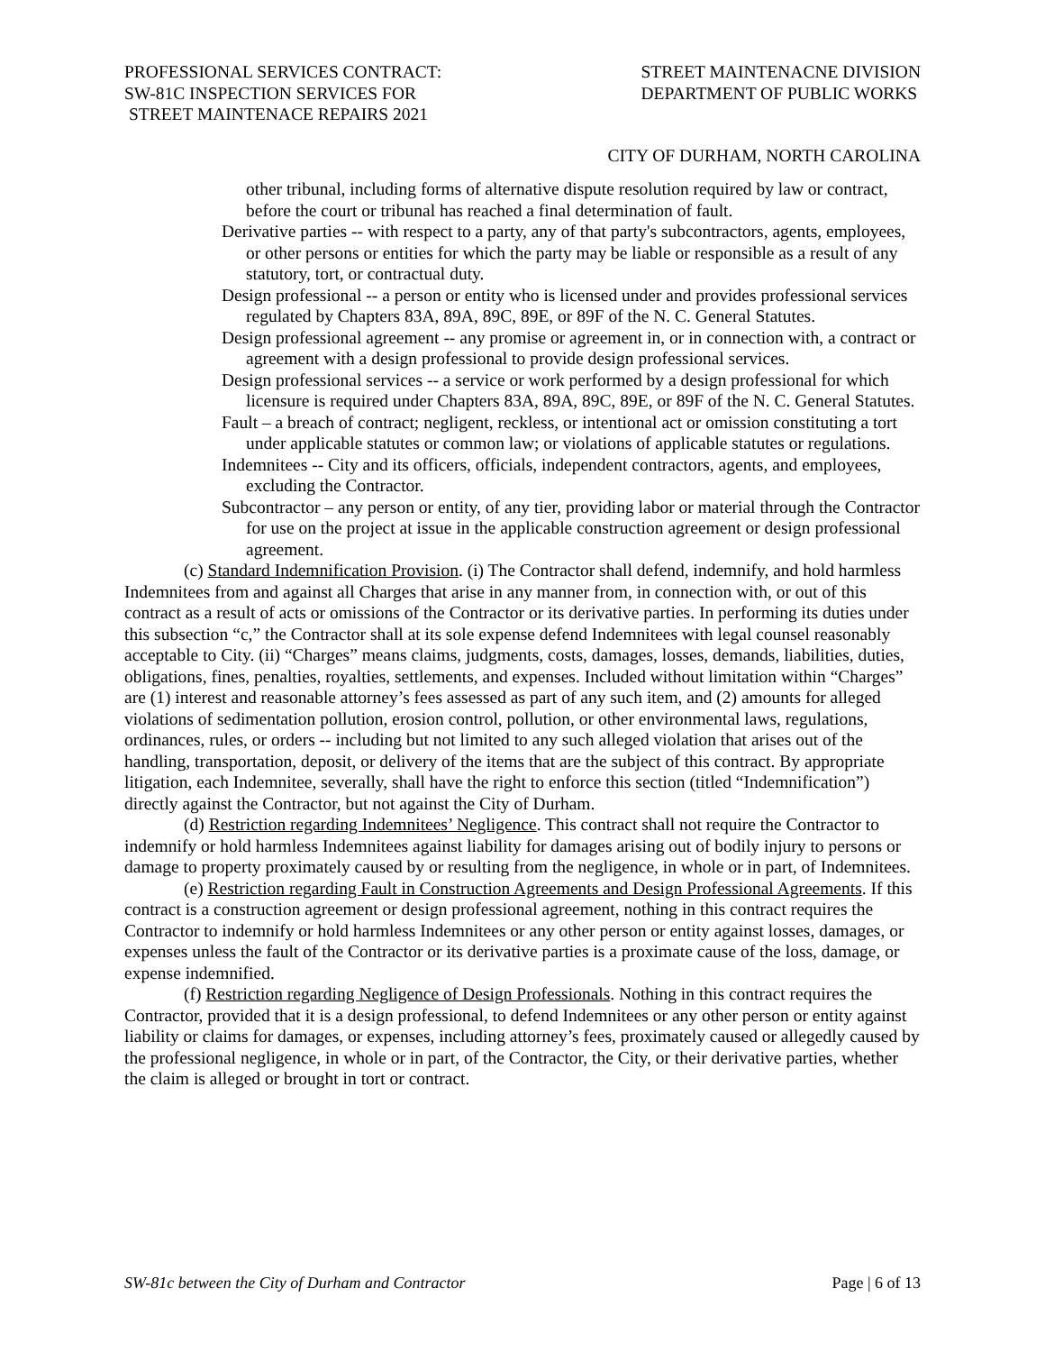PROFESSIONAL SERVICES CONTRACT:
SW-81C INSPECTION SERVICES FOR
STREET MAINTENACE REPAIRS 2021
STREET MAINTENACNE DIVISION
DEPARTMENT OF PUBLIC WORKS
CITY OF DURHAM, NORTH CAROLINA
other tribunal, including forms of alternative dispute resolution required by law or contract, before the court or tribunal has reached a final determination of fault.
Derivative parties -- with respect to a party, any of that party's subcontractors, agents, employees, or other persons or entities for which the party may be liable or responsible as a result of any statutory, tort, or contractual duty.
Design professional -- a person or entity who is licensed under and provides professional services regulated by Chapters 83A, 89A, 89C, 89E, or 89F of the N. C. General Statutes.
Design professional agreement -- any promise or agreement in, or in connection with, a contract or agreement with a design professional to provide design professional services.
Design professional services -- a service or work performed by a design professional for which licensure is required under Chapters 83A, 89A, 89C, 89E, or 89F of the N. C. General Statutes.
Fault – a breach of contract; negligent, reckless, or intentional act or omission constituting a tort under applicable statutes or common law; or violations of applicable statutes or regulations.
Indemnitees -- City and its officers, officials, independent contractors, agents, and employees, excluding the Contractor.
Subcontractor – any person or entity, of any tier, providing labor or material through the Contractor for use on the project at issue in the applicable construction agreement or design professional agreement.
(c) Standard Indemnification Provision. (i) The Contractor shall defend, indemnify, and hold harmless Indemnitees from and against all Charges that arise in any manner from, in connection with, or out of this contract as a result of acts or omissions of the Contractor or its derivative parties. In performing its duties under this subsection “c,” the Contractor shall at its sole expense defend Indemnitees with legal counsel reasonably acceptable to City. (ii) “Charges” means claims, judgments, costs, damages, losses, demands, liabilities, duties, obligations, fines, penalties, royalties, settlements, and expenses. Included without limitation within “Charges” are (1) interest and reasonable attorney’s fees assessed as part of any such item, and (2) amounts for alleged violations of sedimentation pollution, erosion control, pollution, or other environmental laws, regulations, ordinances, rules, or orders -- including but not limited to any such alleged violation that arises out of the handling, transportation, deposit, or delivery of the items that are the subject of this contract. By appropriate litigation, each Indemnitee, severally, shall have the right to enforce this section (titled “Indemnification”) directly against the Contractor, but not against the City of Durham.
(d) Restriction regarding Indemnitees’ Negligence. This contract shall not require the Contractor to indemnify or hold harmless Indemnitees against liability for damages arising out of bodily injury to persons or damage to property proximately caused by or resulting from the negligence, in whole or in part, of Indemnitees.
(e) Restriction regarding Fault in Construction Agreements and Design Professional Agreements. If this contract is a construction agreement or design professional agreement, nothing in this contract requires the Contractor to indemnify or hold harmless Indemnitees or any other person or entity against losses, damages, or expenses unless the fault of the Contractor or its derivative parties is a proximate cause of the loss, damage, or expense indemnified.
(f) Restriction regarding Negligence of Design Professionals. Nothing in this contract requires the Contractor, provided that it is a design professional, to defend Indemnitees or any other person or entity against liability or claims for damages, or expenses, including attorney’s fees, proximately caused or allegedly caused by the professional negligence, in whole or in part, of the Contractor, the City, or their derivative parties, whether the claim is alleged or brought in tort or contract.
SW-81c between the City of Durham and Contractor Page | 6 of 13